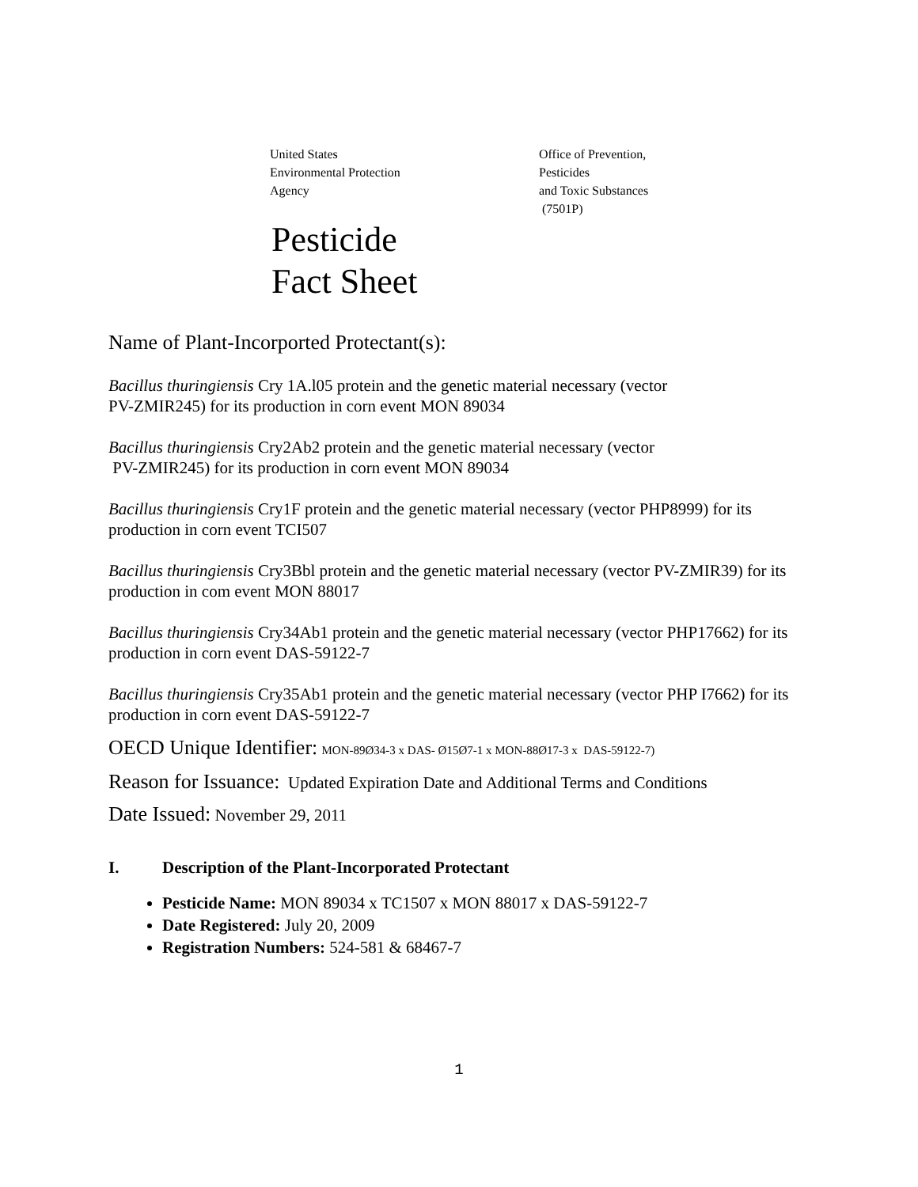United States
Environmental Protection
Agency
Office of Prevention,
Pesticides
and Toxic Substances
(7501P)
Pesticide
Fact Sheet
Name of Plant-Incorported Protectant(s):
Bacillus thuringiensis Cry 1A.l05 protein and the genetic material necessary (vector
PV-ZMIR245) for its production in corn event MON 89034
Bacillus thuringiensis Cry2Ab2 protein and the genetic material necessary (vector
PV-ZMIR245) for its production in corn event MON 89034
Bacillus thuringiensis Cry1F protein and the genetic material necessary (vector PHP8999) for its production in corn event TCI507
Bacillus thuringiensis Cry3Bbl protein and the genetic material necessary (vector PV-ZMIR39) for its production in com event MON 88017
Bacillus thuringiensis Cry34Ab1 protein and the genetic material necessary (vector PHP17662) for its production in corn event DAS-59122-7
Bacillus thuringiensis Cry35Ab1 protein and the genetic material necessary (vector PHP I7662) for its production in corn event DAS-59122-7
OECD Unique Identifier: MON-89Ø34-3 x DAS- Ø15Ø7-1 x MON-88Ø17-3 x DAS-59122-7)
Reason for Issuance: Updated Expiration Date and Additional Terms and Conditions
Date Issued: November 29, 2011
I. Description of the Plant-Incorporated Protectant
Pesticide Name: MON 89034 x TC1507 x MON 88017 x DAS-59122-7
Date Registered: July 20, 2009
Registration Numbers: 524-581 & 68467-7
1